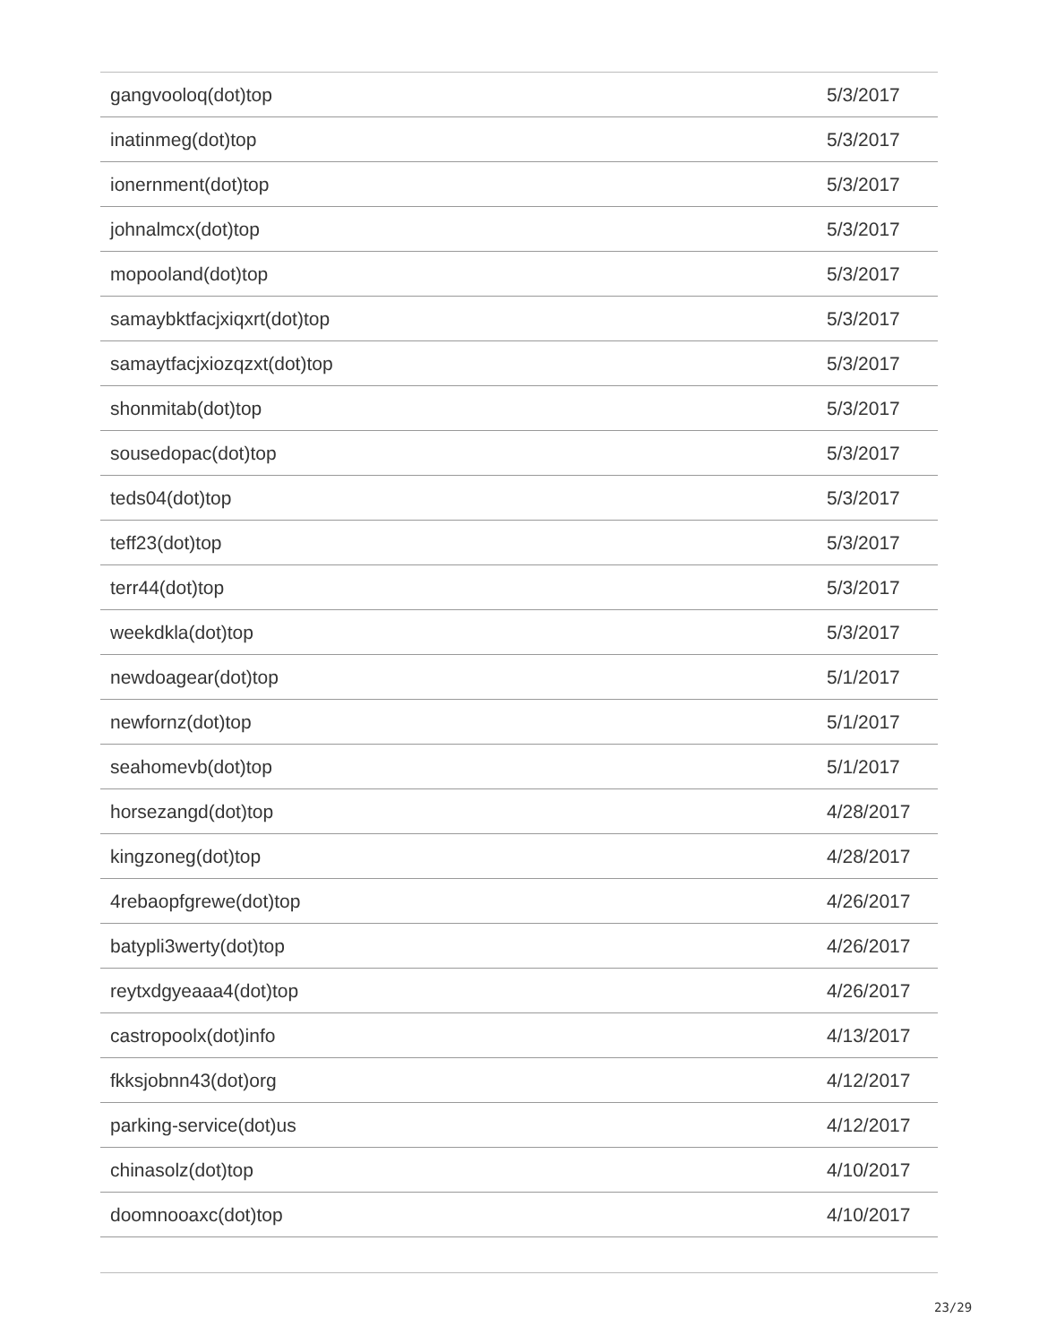| gangvooloq(dot)top | 5/3/2017 |
| inatinmeg(dot)top | 5/3/2017 |
| ionernment(dot)top | 5/3/2017 |
| johnalmcx(dot)top | 5/3/2017 |
| mopooland(dot)top | 5/3/2017 |
| samaybktfacjxiqxrt(dot)top | 5/3/2017 |
| samaytfacjxiozqzxt(dot)top | 5/3/2017 |
| shonmitab(dot)top | 5/3/2017 |
| sousedopac(dot)top | 5/3/2017 |
| teds04(dot)top | 5/3/2017 |
| teff23(dot)top | 5/3/2017 |
| terr44(dot)top | 5/3/2017 |
| weekdkla(dot)top | 5/3/2017 |
| newdoagear(dot)top | 5/1/2017 |
| newfornz(dot)top | 5/1/2017 |
| seahomevb(dot)top | 5/1/2017 |
| horsezangd(dot)top | 4/28/2017 |
| kingzoneg(dot)top | 4/28/2017 |
| 4rebaopfgrewe(dot)top | 4/26/2017 |
| batypli3werty(dot)top | 4/26/2017 |
| reytxdgyeaaa4(dot)top | 4/26/2017 |
| castropoolx(dot)info | 4/13/2017 |
| fkksjobnn43(dot)org | 4/12/2017 |
| parking-service(dot)us | 4/12/2017 |
| chinasolz(dot)top | 4/10/2017 |
| doomnooaxc(dot)top | 4/10/2017 |
23/29